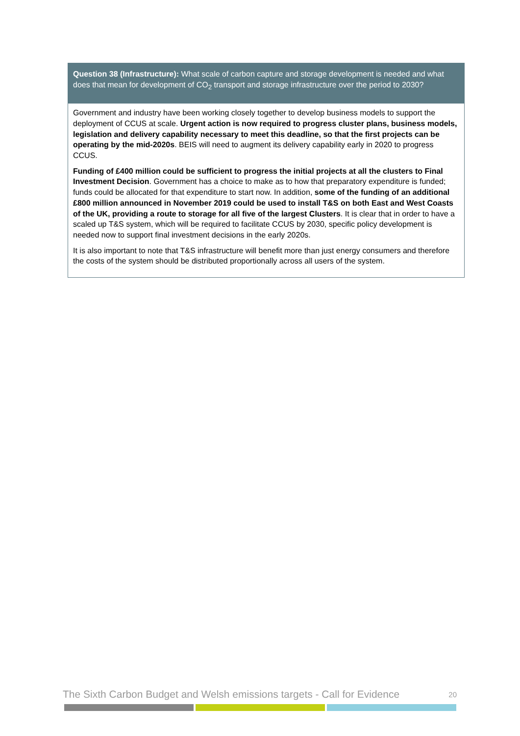Question 38 (Infrastructure): What scale of carbon capture and storage development is needed and what does that mean for development of CO<sub>2</sub> transport and storage infrastructure over the period to 2030?
Government and industry have been working closely together to develop business models to support the deployment of CCUS at scale. Urgent action is now required to progress cluster plans, business models, legislation and delivery capability necessary to meet this deadline, so that the first projects can be operating by the mid-2020s. BEIS will need to augment its delivery capability early in 2020 to progress CCUS.
Funding of £400 million could be sufficient to progress the initial projects at all the clusters to Final Investment Decision. Government has a choice to make as to how that preparatory expenditure is funded; funds could be allocated for that expenditure to start now. In addition, some of the funding of an additional £800 million announced in November 2019 could be used to install T&S on both East and West Coasts of the UK, providing a route to storage for all five of the largest Clusters. It is clear that in order to have a scaled up T&S system, which will be required to facilitate CCUS by 2030, specific policy development is needed now to support final investment decisions in the early 2020s.
It is also important to note that T&S infrastructure will benefit more than just energy consumers and therefore the costs of the system should be distributed proportionally across all users of the system.
The Sixth Carbon Budget and Welsh emissions targets - Call for Evidence 20